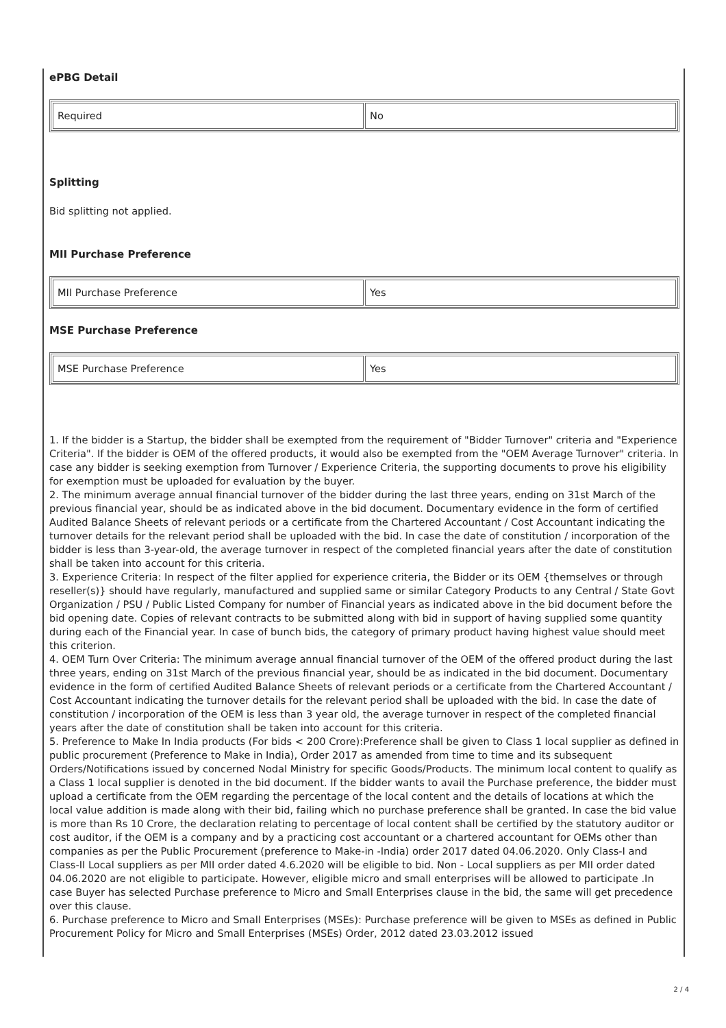ePBG Detail
| Required | No |
Splitting
Bid splitting not applied.
MII Purchase Preference
| MII Purchase Preference | Yes |
MSE Purchase Preference
| MSE Purchase Preference | Yes |
1. If the bidder is a Startup, the bidder shall be exempted from the requirement of "Bidder Turnover" criteria and "Experience Criteria". If the bidder is OEM of the offered products, it would also be exempted from the "OEM Average Turnover" criteria. In case any bidder is seeking exemption from Turnover / Experience Criteria, the supporting documents to prove his eligibility for exemption must be uploaded for evaluation by the buyer.
2. The minimum average annual financial turnover of the bidder during the last three years, ending on 31st March of the previous financial year, should be as indicated above in the bid document. Documentary evidence in the form of certified Audited Balance Sheets of relevant periods or a certificate from the Chartered Accountant / Cost Accountant indicating the turnover details for the relevant period shall be uploaded with the bid. In case the date of constitution / incorporation of the bidder is less than 3-year-old, the average turnover in respect of the completed financial years after the date of constitution shall be taken into account for this criteria.
3. Experience Criteria: In respect of the filter applied for experience criteria, the Bidder or its OEM {themselves or through reseller(s)} should have regularly, manufactured and supplied same or similar Category Products to any Central / State Govt Organization / PSU / Public Listed Company for number of Financial years as indicated above in the bid document before the bid opening date. Copies of relevant contracts to be submitted along with bid in support of having supplied some quantity during each of the Financial year. In case of bunch bids, the category of primary product having highest value should meet this criterion.
4. OEM Turn Over Criteria: The minimum average annual financial turnover of the OEM of the offered product during the last three years, ending on 31st March of the previous financial year, should be as indicated in the bid document. Documentary evidence in the form of certified Audited Balance Sheets of relevant periods or a certificate from the Chartered Accountant / Cost Accountant indicating the turnover details for the relevant period shall be uploaded with the bid. In case the date of constitution / incorporation of the OEM is less than 3 year old, the average turnover in respect of the completed financial years after the date of constitution shall be taken into account for this criteria.
5. Preference to Make In India products (For bids < 200 Crore):Preference shall be given to Class 1 local supplier as defined in public procurement (Preference to Make in India), Order 2017 as amended from time to time and its subsequent Orders/Notifications issued by concerned Nodal Ministry for specific Goods/Products. The minimum local content to qualify as a Class 1 local supplier is denoted in the bid document. If the bidder wants to avail the Purchase preference, the bidder must upload a certificate from the OEM regarding the percentage of the local content and the details of locations at which the local value addition is made along with their bid, failing which no purchase preference shall be granted. In case the bid value is more than Rs 10 Crore, the declaration relating to percentage of local content shall be certified by the statutory auditor or cost auditor, if the OEM is a company and by a practicing cost accountant or a chartered accountant for OEMs other than companies as per the Public Procurement (preference to Make-in -India) order 2017 dated 04.06.2020. Only Class-I and Class-II Local suppliers as per MII order dated 4.6.2020 will be eligible to bid. Non - Local suppliers as per MII order dated 04.06.2020 are not eligible to participate. However, eligible micro and small enterprises will be allowed to participate .In case Buyer has selected Purchase preference to Micro and Small Enterprises clause in the bid, the same will get precedence over this clause.
6. Purchase preference to Micro and Small Enterprises (MSEs): Purchase preference will be given to MSEs as defined in Public Procurement Policy for Micro and Small Enterprises (MSEs) Order, 2012 dated 23.03.2012 issued
2 / 4